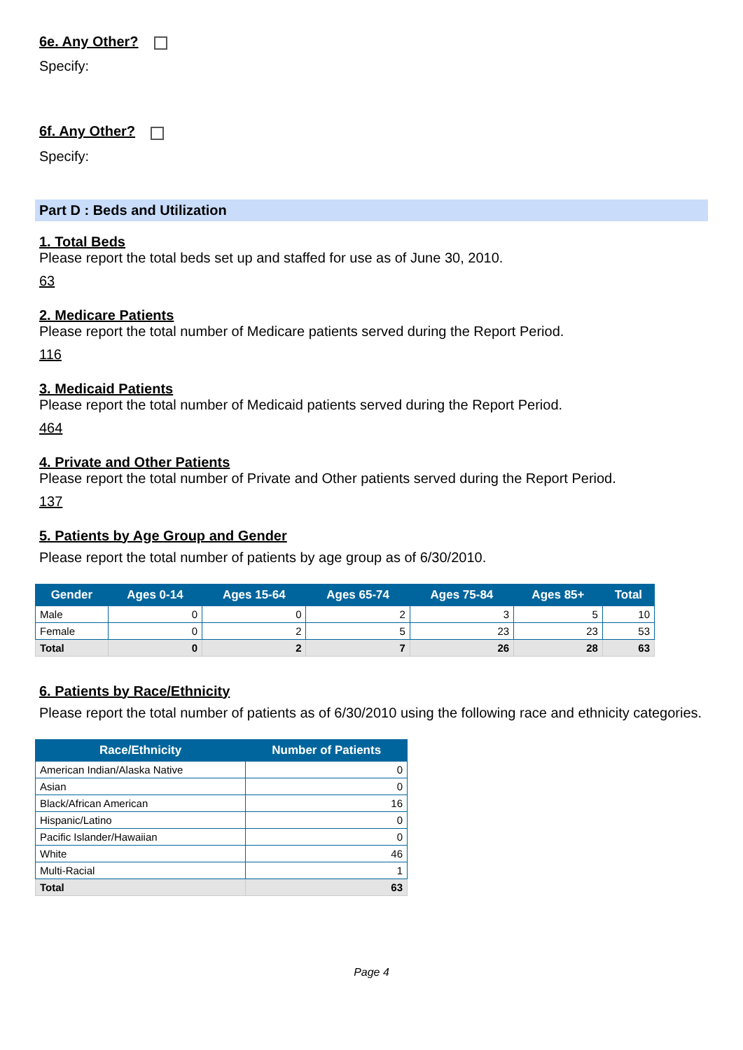6e. Any Other?
Specify:
6f. Any Other?
Specify:
Part D : Beds and Utilization
1. Total Beds
Please report the total beds set up and staffed for use as of June 30, 2010.
63
2. Medicare Patients
Please report the total number of Medicare patients served during the Report Period.
116
3. Medicaid Patients
Please report the total number of Medicaid patients served during the Report Period.
464
4. Private and Other Patients
Please report the total number of Private and Other patients served during the Report Period.
137
5. Patients by Age Group and Gender
Please report the total number of patients by age group as of 6/30/2010.
| Gender | Ages 0-14 | Ages 15-64 | Ages 65-74 | Ages 75-84 | Ages 85+ | Total |
| --- | --- | --- | --- | --- | --- | --- |
| Male | 0 | 0 | 2 | 3 | 5 | 10 |
| Female | 0 | 2 | 5 | 23 | 23 | 53 |
| Total | 0 | 2 | 7 | 26 | 28 | 63 |
6. Patients by Race/Ethnicity
Please report the total number of patients as of 6/30/2010 using the following race and ethnicity categories.
| Race/Ethnicity | Number of Patients |
| --- | --- |
| American Indian/Alaska Native | 0 |
| Asian | 0 |
| Black/African American | 16 |
| Hispanic/Latino | 0 |
| Pacific Islander/Hawaiian | 0 |
| White | 46 |
| Multi-Racial | 1 |
| Total | 63 |
Page 4